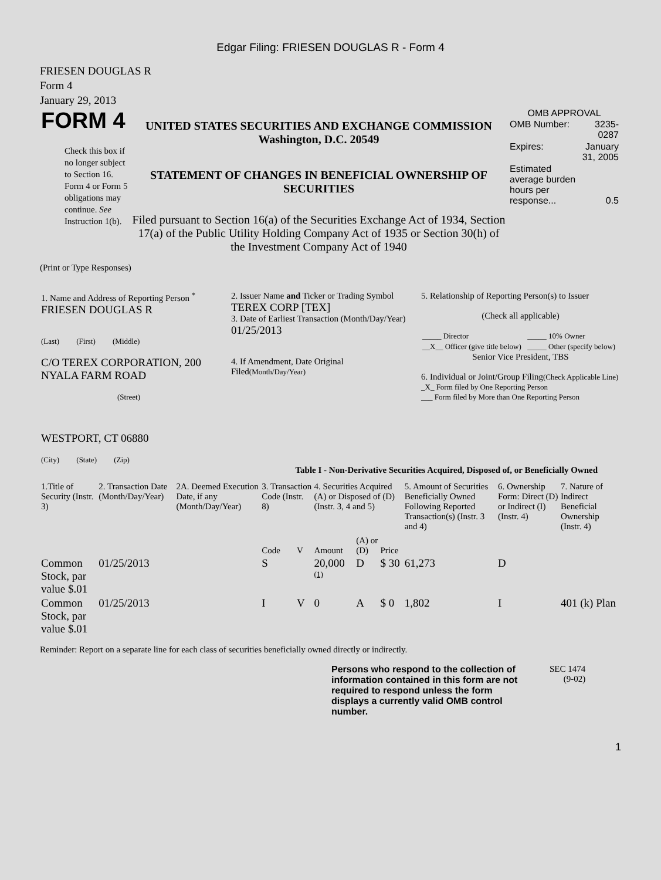Edgar Filing: FRIESEN DOUGLAS R - Form 4
FRIESEN DOUGLAS R
Form 4
January 29, 2013
| FORM 4 Check this box if no longer subject to Section 16. Form 4 or Form 5 obligations may continue. See Instruction 1(b). | UNITED STATES SECURITIES AND EXCHANGE COMMISSION Washington, D.C. 20549 STATEMENT OF CHANGES IN BENEFICIAL OWNERSHIP OF SECURITIES Filed pursuant to Section 16(a) of the Securities Exchange Act of 1934, Section 17(a) of the Public Utility Holding Company Act of 1935 or Section 30(h) of the Investment Company Act of 1940 | OMB APPROVAL / OMB Number: / 3235-0287 / / Expires: / January 31, 2005 / / Estimated average burden hours per response... / 0.5 / |
(Print or Type Responses)
| 1. Name and Address of Reporting Person <sup>*</sup> FRIESEN DOUGLAS R (Last) (First) (Middle) C/O TEREX CORPORATION, 200 NYALA FARM ROAD (Street) WESTPORT, CT 06880 (City) (State) (Zip) | 2. Issuer Name and Ticker or Trading Symbol TEREX CORP [TEX] 3. Date of Earliest Transaction (Month/Day/Year) 01/25/2013 4. If Amendment, Date Original Filed (Month/Day/Year) | 5. Relationship of Reporting Person(s) to Issuer (Check all applicable) / _____ Director / _____ 10% Owner / / __X__ Officer (give title below) / _____ Other (specify below) / Senior Vice President, TBS 6. Individual or Joint/Group Filing (Check Applicable Line) _X_ Form filed by One Reporting Person ___ Form filed by More than One Reporting Person |
Table I - Non-Derivative Securities Acquired, Disposed of, or Beneficially Owned
| 1.Title of Security (Instr. 3) | 2. Transaction Date (Month/Day/Year) | 2A. Deemed Execution Date, if any (Month/Day/Year) | 3. Transaction Code (Instr. 8) | | 4. Securities Acquired (A) or Disposed of (D) (Instr. 3, 4 and 5) | | | 5. Amount of Securities Beneficially Owned Following Reported Transaction(s) (Instr. 3 and 4) | 6. Ownership Form: Direct (D) or Indirect (I) (Instr. 4) | 7. Nature of Indirect Beneficial Ownership (Instr. 4) |
| --- | --- | --- | --- | --- | --- | --- | --- | --- | --- | --- |
| | | | Code | V | Amount | (A) or (D) | Price | | | |
| Common Stock, par value $.01 | 01/25/2013 | | S | | 20,000 <sup>(1)</sup> | D | $ 30 | 61,273 | D | |
| Common Stock, par value $.01 | 01/25/2013 | | I | V | 0 | A | $ 0 | 1,802 | I | 401 (k) Plan |
Reminder: Report on a separate line for each class of securities beneficially owned directly or indirectly.
| Persons who respond to the collection of information contained in this form are not required to respond unless the form displays a currently valid OMB control number. | SEC 1474 (9-02) |
1